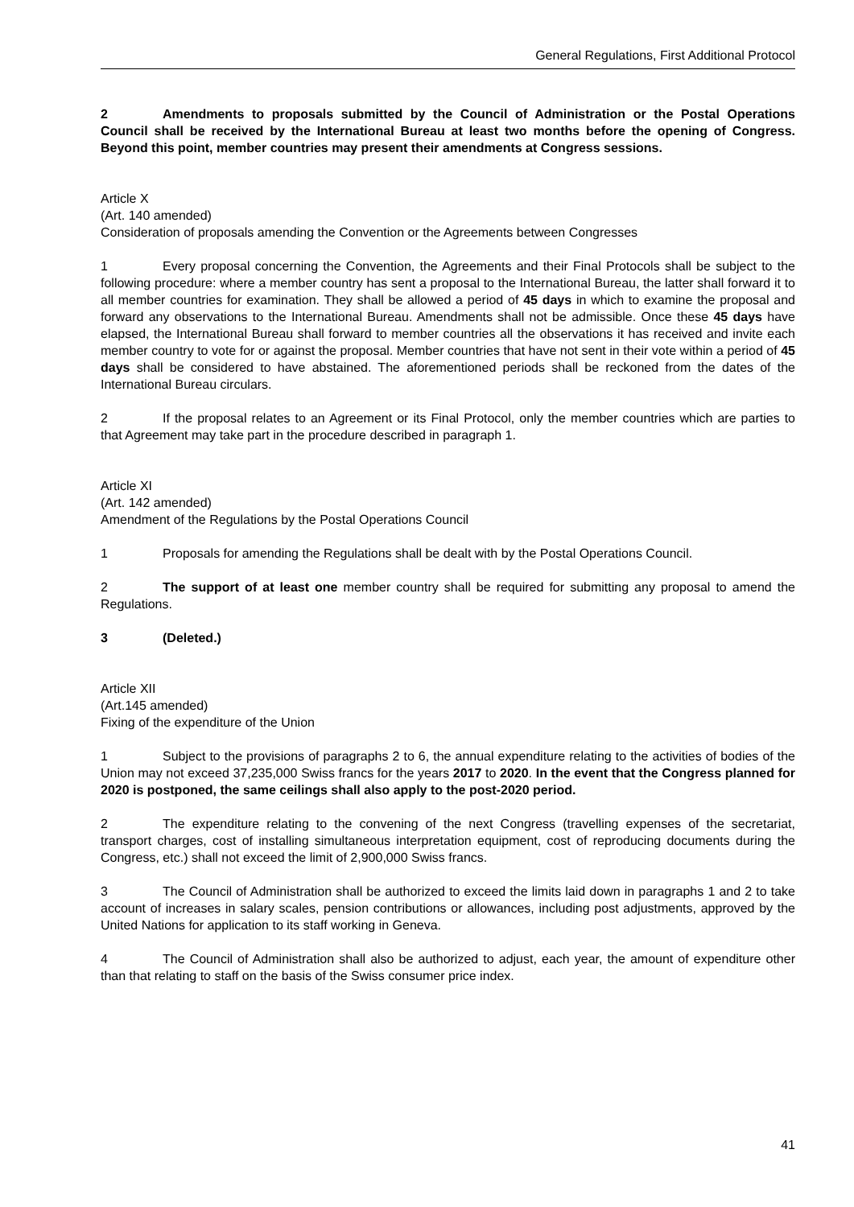General Regulations, First Additional Protocol
2 Amendments to proposals submitted by the Council of Administration or the Postal Operations Council shall be received by the International Bureau at least two months before the opening of Congress. Beyond this point, member countries may present their amendments at Congress sessions.
Article X
(Art. 140 amended)
Consideration of proposals amending the Convention or the Agreements between Congresses
1 Every proposal concerning the Convention, the Agreements and their Final Protocols shall be subject to the following procedure: where a member country has sent a proposal to the International Bureau, the latter shall forward it to all member countries for examination. They shall be allowed a period of 45 days in which to examine the proposal and forward any observations to the International Bureau. Amendments shall not be admissible. Once these 45 days have elapsed, the International Bureau shall forward to member countries all the observations it has received and invite each member country to vote for or against the proposal. Member countries that have not sent in their vote within a period of 45 days shall be considered to have abstained. The aforementioned periods shall be reckoned from the dates of the International Bureau circulars.
2 If the proposal relates to an Agreement or its Final Protocol, only the member countries which are parties to that Agreement may take part in the procedure described in paragraph 1.
Article XI
(Art. 142 amended)
Amendment of the Regulations by the Postal Operations Council
1 Proposals for amending the Regulations shall be dealt with by the Postal Operations Council.
2 The support of at least one member country shall be required for submitting any proposal to amend the Regulations.
3 (Deleted.)
Article XII
(Art.145 amended)
Fixing of the expenditure of the Union
1 Subject to the provisions of paragraphs 2 to 6, the annual expenditure relating to the activities of bodies of the Union may not exceed 37,235,000 Swiss francs for the years 2017 to 2020. In the event that the Congress planned for 2020 is postponed, the same ceilings shall also apply to the post-2020 period.
2 The expenditure relating to the convening of the next Congress (travelling expenses of the secretariat, transport charges, cost of installing simultaneous interpretation equipment, cost of reproducing documents during the Congress, etc.) shall not exceed the limit of 2,900,000 Swiss francs.
3 The Council of Administration shall be authorized to exceed the limits laid down in paragraphs 1 and 2 to take account of increases in salary scales, pension contributions or allowances, including post adjustments, approved by the United Nations for application to its staff working in Geneva.
4 The Council of Administration shall also be authorized to adjust, each year, the amount of expenditure other than that relating to staff on the basis of the Swiss consumer price index.
41